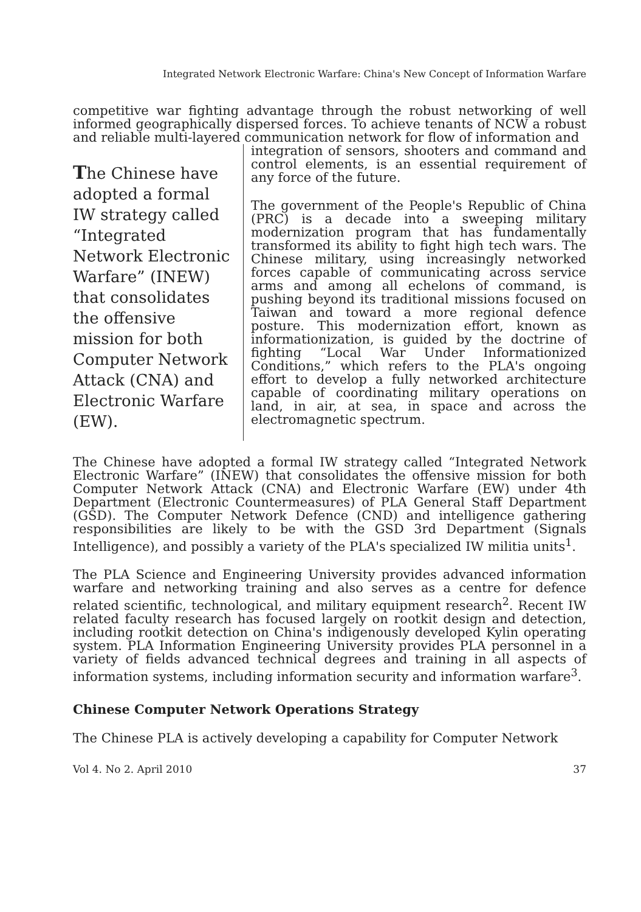Integrated Network Electronic Warfare: China's New Concept of Information Warfare
competitive war fighting advantage through the robust networking of well informed geographically dispersed forces. To achieve tenants of NCW a robust and reliable multi-layered communication network for flow of information and
The Chinese have adopted a formal IW strategy called “Integrated Network Electronic Warfare” (INEW) that consolidates the offensive mission for both Computer Network Attack (CNA) and Electronic Warfare (EW).
integration of sensors, shooters and command and control elements, is an essential requirement of any force of the future.
The government of the People's Republic of China (PRC) is a decade into a sweeping military modernization program that has fundamentally transformed its ability to fight high tech wars. The Chinese military, using increasingly networked forces capable of communicating across service arms and among all echelons of command, is pushing beyond its traditional missions focused on Taiwan and toward a more regional defence posture. This modernization effort, known as informationization, is guided by the doctrine of fighting “Local War Under Informationized Conditions,” which refers to the PLA's ongoing effort to develop a fully networked architecture capable of coordinating military operations on land, in air, at sea, in space and across the electromagnetic spectrum.
The Chinese have adopted a formal IW strategy called “Integrated Network Electronic Warfare” (INEW) that consolidates the offensive mission for both Computer Network Attack (CNA) and Electronic Warfare (EW) under 4th Department (Electronic Countermeasures) of PLA General Staff Department (GSD). The Computer Network Defence (CND) and intelligence gathering responsibilities are likely to be with the GSD 3rd Department (Signals Intelligence), and possibly a variety of the PLA's specialized IW militia units<sup>1</sup>.
The PLA Science and Engineering University provides advanced information warfare and networking training and also serves as a centre for defence related scientific, technological, and military equipment research<sup>2</sup>. Recent IW related faculty research has focused largely on rootkit design and detection, including rootkit detection on China's indigenously developed Kylin operating system. PLA Information Engineering University provides PLA personnel in a variety of fields advanced technical degrees and training in all aspects of information systems, including information security and information warfare<sup>3</sup>.
Chinese Computer Network Operations Strategy
The Chinese PLA is actively developing a capability for Computer Network
Vol 4. No 2. April 2010 37